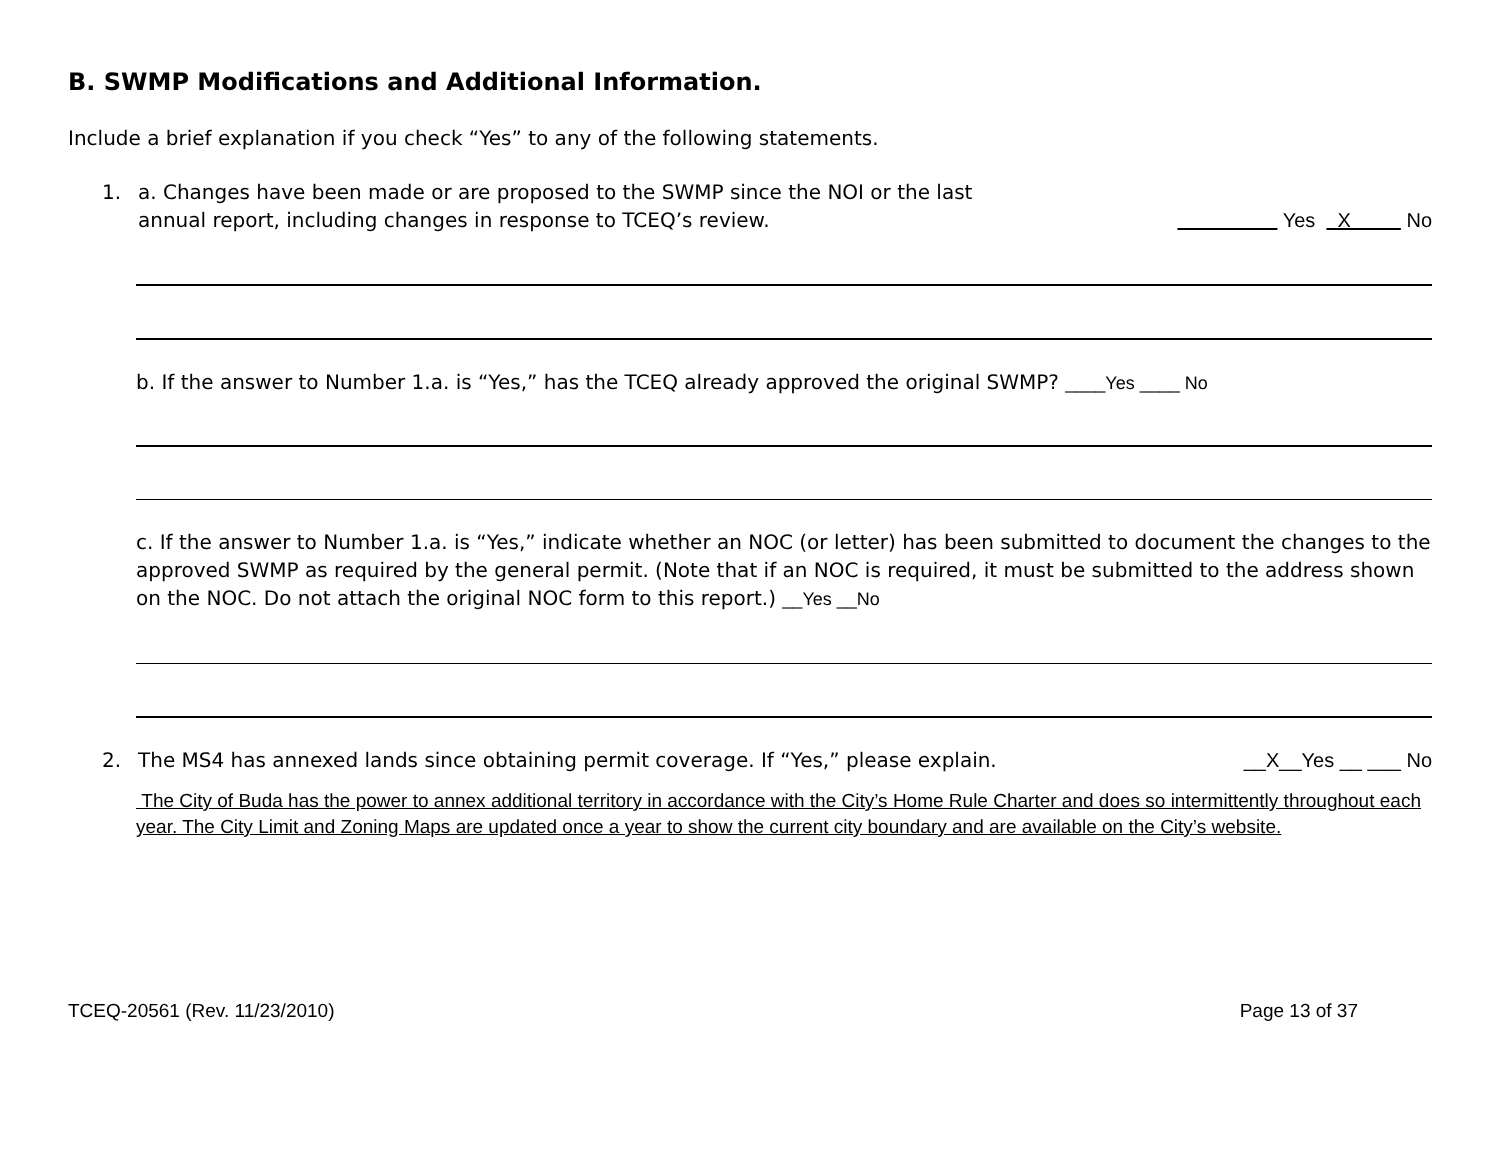B. SWMP Modifications and Additional Information.
Include a brief explanation if you check “Yes” to any of the following statements.
1. a. Changes have been made or are proposed to the SWMP since the NOI or the last
annual report, including changes in response to TCEQ’s review. Yes X No
b. If the answer to Number 1.a. is “Yes,” has the TCEQ already approved the original SWMP? ____Yes ____ No
c. If the answer to Number 1.a. is “Yes,” indicate whether an NOC (or letter) has been submitted to document the changes to the approved SWMP as required by the general permit. (Note that if an NOC is required, it must be submitted to the address shown on the NOC. Do not attach the original NOC form to this report.) __Yes __No
2. The MS4 has annexed lands since obtaining permit coverage. If “Yes,” please explain. __X__Yes __ ___ No
The City of Buda has the power to annex additional territory in accordance with the City’s Home Rule Charter and does so intermittently throughout each year. The City Limit and Zoning Maps are updated once a year to show the current city boundary and are available on the City’s website.
TCEQ-20561 (Rev. 11/23/2010) Page 13 of 37